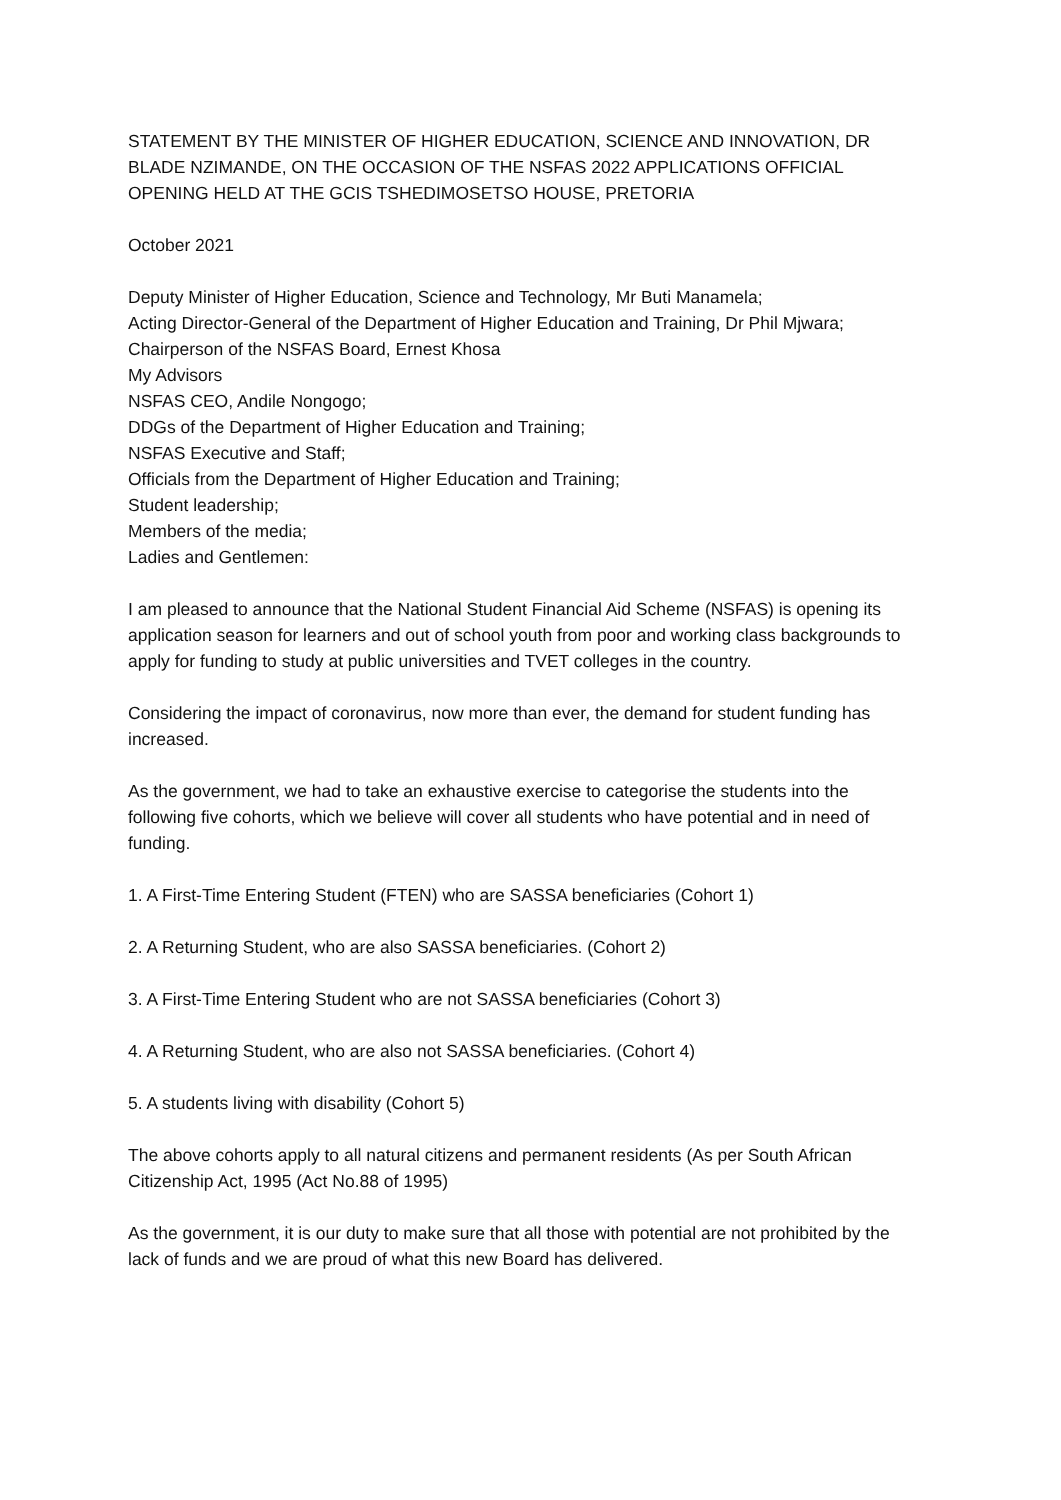STATEMENT BY THE MINISTER OF HIGHER EDUCATION, SCIENCE AND INNOVATION, DR BLADE NZIMANDE, ON THE OCCASION OF THE NSFAS 2022 APPLICATIONS OFFICIAL OPENING HELD AT THE GCIS TSHEDIMOSETSO HOUSE, PRETORIA
October 2021
Deputy Minister of Higher Education, Science and Technology, Mr Buti Manamela;
Acting Director-General of the Department of Higher Education and Training, Dr Phil Mjwara;
Chairperson of the NSFAS Board, Ernest Khosa
My Advisors
NSFAS CEO, Andile Nongogo;
DDGs of the Department of Higher Education and Training;
NSFAS Executive and Staff;
Officials from the Department of Higher Education and Training;
Student leadership;
Members of the media;
Ladies and Gentlemen:
I am pleased to announce that the National Student Financial Aid Scheme (NSFAS) is opening its application season for learners and out of school youth from poor and working class backgrounds to apply for funding to study at public universities and TVET colleges in the country.
Considering the impact of coronavirus, now more than ever, the demand for student funding has increased.
As the government, we had to take an exhaustive exercise to categorise the students into the following five cohorts, which we believe will cover all students who have potential and in need of funding.
1. A First-Time Entering Student (FTEN) who are SASSA beneficiaries (Cohort 1)
2. A Returning Student, who are also SASSA beneficiaries. (Cohort 2)
3. A First-Time Entering Student who are not SASSA beneficiaries (Cohort 3)
4. A Returning Student, who are also not SASSA beneficiaries. (Cohort 4)
5. A students living with disability (Cohort 5)
The above cohorts apply to all natural citizens and permanent residents (As per South African Citizenship Act, 1995 (Act No.88 of 1995)
As the government, it is our duty to make sure that all those with potential are not prohibited by the lack of funds and we are proud of what this new Board has delivered.